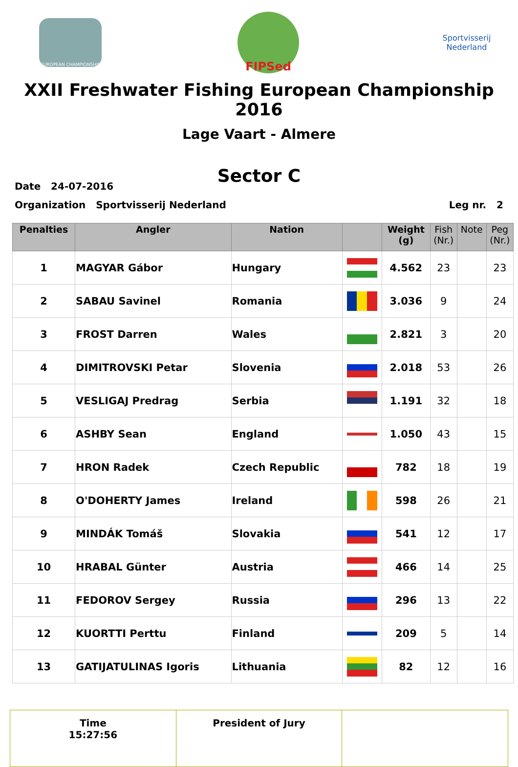EUROPEAN CHAMPIONSHIP
FIPSed
Sportvisserij
Nederland
XXII Freshwater Fishing European Championship 2016
Lage Vaart - Almere
Sector C
Date 24-07-2016
Organization Sportvisserij Nederland Leg nr. 2
| Penalties | Angler | Nation | | Weight (g) | Fish (Nr.) | Note | Peg (Nr.) |
| --- | --- | --- | --- | --- | --- | --- | --- |
| 1 | MAGYAR Gábor | Hungary | | 4.562 | 23 | | 23 |
| 2 | SABAU Savinel | Romania | | 3.036 | 9 | | 24 |
| 3 | FROST Darren | Wales | | 2.821 | 3 | | 20 |
| 4 | DIMITROVSKI Petar | Slovenia | | 2.018 | 53 | | 26 |
| 5 | VESLIGAJ Predrag | Serbia | | 1.191 | 32 | | 18 |
| 6 | ASHBY Sean | England | | 1.050 | 43 | | 15 |
| 7 | HRON Radek | Czech Republic | | 782 | 18 | | 19 |
| 8 | O'DOHERTY James | Ireland | | 598 | 26 | | 21 |
| 9 | MINDÁK Tomáš | Slovakia | | 541 | 12 | | 17 |
| 10 | HRABAL Günter | Austria | | 466 | 14 | | 25 |
| 11 | FEDOROV Sergey | Russia | | 296 | 13 | | 22 |
| 12 | KUORTTI Perttu | Finland | | 209 | 5 | | 14 |
| 13 | GATIJATULINAS Igoris | Lithuania | | 82 | 12 | | 16 |
| Time 15:27:56 | President of Jury | |